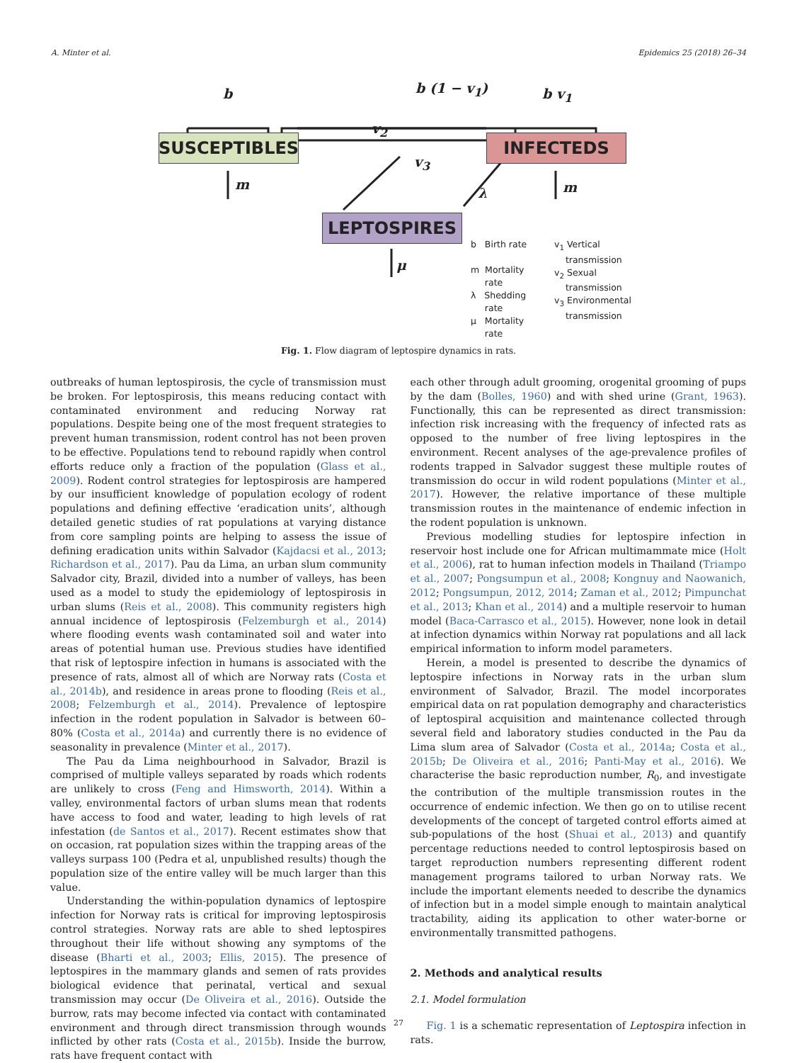A. Minter et al. Epidemics 25 (2018) 26–34
SUSCEPTIBLES INFECTEDS
LEPTOSPIRES
b b (1 − v<sub>1</sub>) b v<sub>1</sub>
v<sub>2</sub>
v<sub>3</sub>
m
λ m
μ
b Birth rate
m Mortality
rate
λ Shedding
rate
μ Mortality
rate
v<sub>1</sub> Vertical
transmission
v<sub>2</sub> Sexual
transmission
v<sub>3</sub> Environmental
transmission
Fig. 1. Flow diagram of leptospire dynamics in rats.
outbreaks of human leptospirosis, the cycle of transmission must be broken. For leptospirosis, this means reducing contact with contaminated environment and reducing Norway rat populations. Despite being one of the most frequent strategies to prevent human transmission, rodent control has not been proven to be effective. Populations tend to rebound rapidly when control efforts reduce only a fraction of the population (Glass et al., 2009). Rodent control strategies for leptospirosis are hampered by our insufficient knowledge of population ecology of rodent populations and defining effective ‘eradication units’, although detailed genetic studies of rat populations at varying distance from core sampling points are helping to assess the issue of defining eradication units within Salvador (Kajdacsi et al., 2013; Richardson et al., 2017). Pau da Lima, an urban slum community Salvador city, Brazil, divided into a number of valleys, has been used as a model to study the epidemiology of leptospirosis in urban slums (Reis et al., 2008). This community registers high annual incidence of leptospirosis (Felzemburgh et al., 2014) where flooding events wash contaminated soil and water into areas of potential human use. Previous studies have identified that risk of leptospire infection in humans is associated with the presence of rats, almost all of which are Norway rats (Costa et al., 2014b), and residence in areas prone to flooding (Reis et al., 2008; Felzemburgh et al., 2014). Prevalence of leptospire infection in the rodent population in Salvador is between 60–80% (Costa et al., 2014a) and currently there is no evidence of seasonality in prevalence (Minter et al., 2017).
The Pau da Lima neighbourhood in Salvador, Brazil is comprised of multiple valleys separated by roads which rodents are unlikely to cross (Feng and Himsworth, 2014). Within a valley, environmental factors of urban slums mean that rodents have access to food and water, leading to high levels of rat infestation (de Santos et al., 2017). Recent estimates show that on occasion, rat population sizes within the trapping areas of the valleys surpass 100 (Pedra et al, unpublished results) though the population size of the entire valley will be much larger than this value.
Understanding the within-population dynamics of leptospire infection for Norway rats is critical for improving leptospirosis control strategies. Norway rats are able to shed leptospires throughout their life without showing any symptoms of the disease (Bharti et al., 2003; Ellis, 2015). The presence of leptospires in the mammary glands and semen of rats provides biological evidence that perinatal, vertical and sexual transmission may occur (De Oliveira et al., 2016). Outside the burrow, rats may become infected via contact with contaminated environment and through direct transmission through wounds inflicted by other rats (Costa et al., 2015b). Inside the burrow, rats have frequent contact with
each other through adult grooming, orogenital grooming of pups by the dam (Bolles, 1960) and with shed urine (Grant, 1963). Functionally, this can be represented as direct transmission: infection risk increasing with the frequency of infected rats as opposed to the number of free living leptospires in the environment. Recent analyses of the age-prevalence profiles of rodents trapped in Salvador suggest these multiple routes of transmission do occur in wild rodent populations (Minter et al., 2017). However, the relative importance of these multiple transmission routes in the maintenance of endemic infection in the rodent population is unknown.
Previous modelling studies for leptospire infection in reservoir host include one for African multimammate mice (Holt et al., 2006), rat to human infection models in Thailand (Triampo et al., 2007; Pongsumpun et al., 2008; Kongnuy and Naowanich, 2012; Pongsumpun, 2012, 2014; Zaman et al., 2012; Pimpunchat et al., 2013; Khan et al., 2014) and a multiple reservoir to human model (Baca-Carrasco et al., 2015). However, none look in detail at infection dynamics within Norway rat populations and all lack empirical information to inform model parameters.
Herein, a model is presented to describe the dynamics of leptospire infections in Norway rats in the urban slum environment of Salvador, Brazil. The model incorporates empirical data on rat population demography and characteristics of leptospiral acquisition and maintenance collected through several field and laboratory studies conducted in the Pau da Lima slum area of Salvador (Costa et al., 2014a; Costa et al., 2015b; De Oliveira et al., 2016; Panti-May et al., 2016). We characterise the basic reproduction number, R<sub>0</sub>, and investigate the contribution of the multiple transmission routes in the occurrence of endemic infection. We then go on to utilise recent developments of the concept of targeted control efforts aimed at sub-populations of the host (Shuai et al., 2013) and quantify percentage reductions needed to control leptospirosis based on target reproduction numbers representing different rodent management programs tailored to urban Norway rats. We include the important elements needed to describe the dynamics of infection but in a model simple enough to maintain analytical tractability, aiding its application to other water-borne or environmentally transmitted pathogens.
2. Methods and analytical results
2.1. Model formulation
Fig. 1 is a schematic representation of Leptospira infection in rats.
27